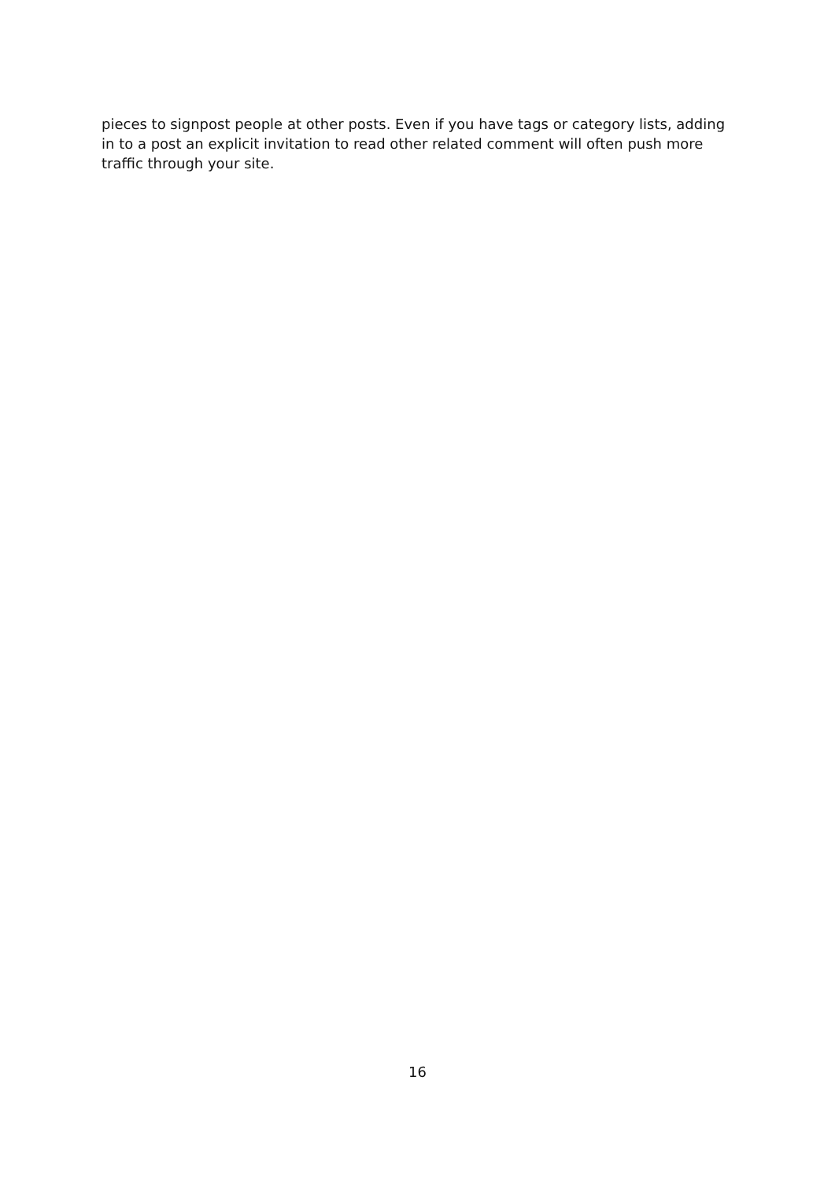pieces to signpost people at other posts. Even if you have tags or category lists, adding in to a post an explicit invitation to read other related comment will often push more traffic through your site.
16